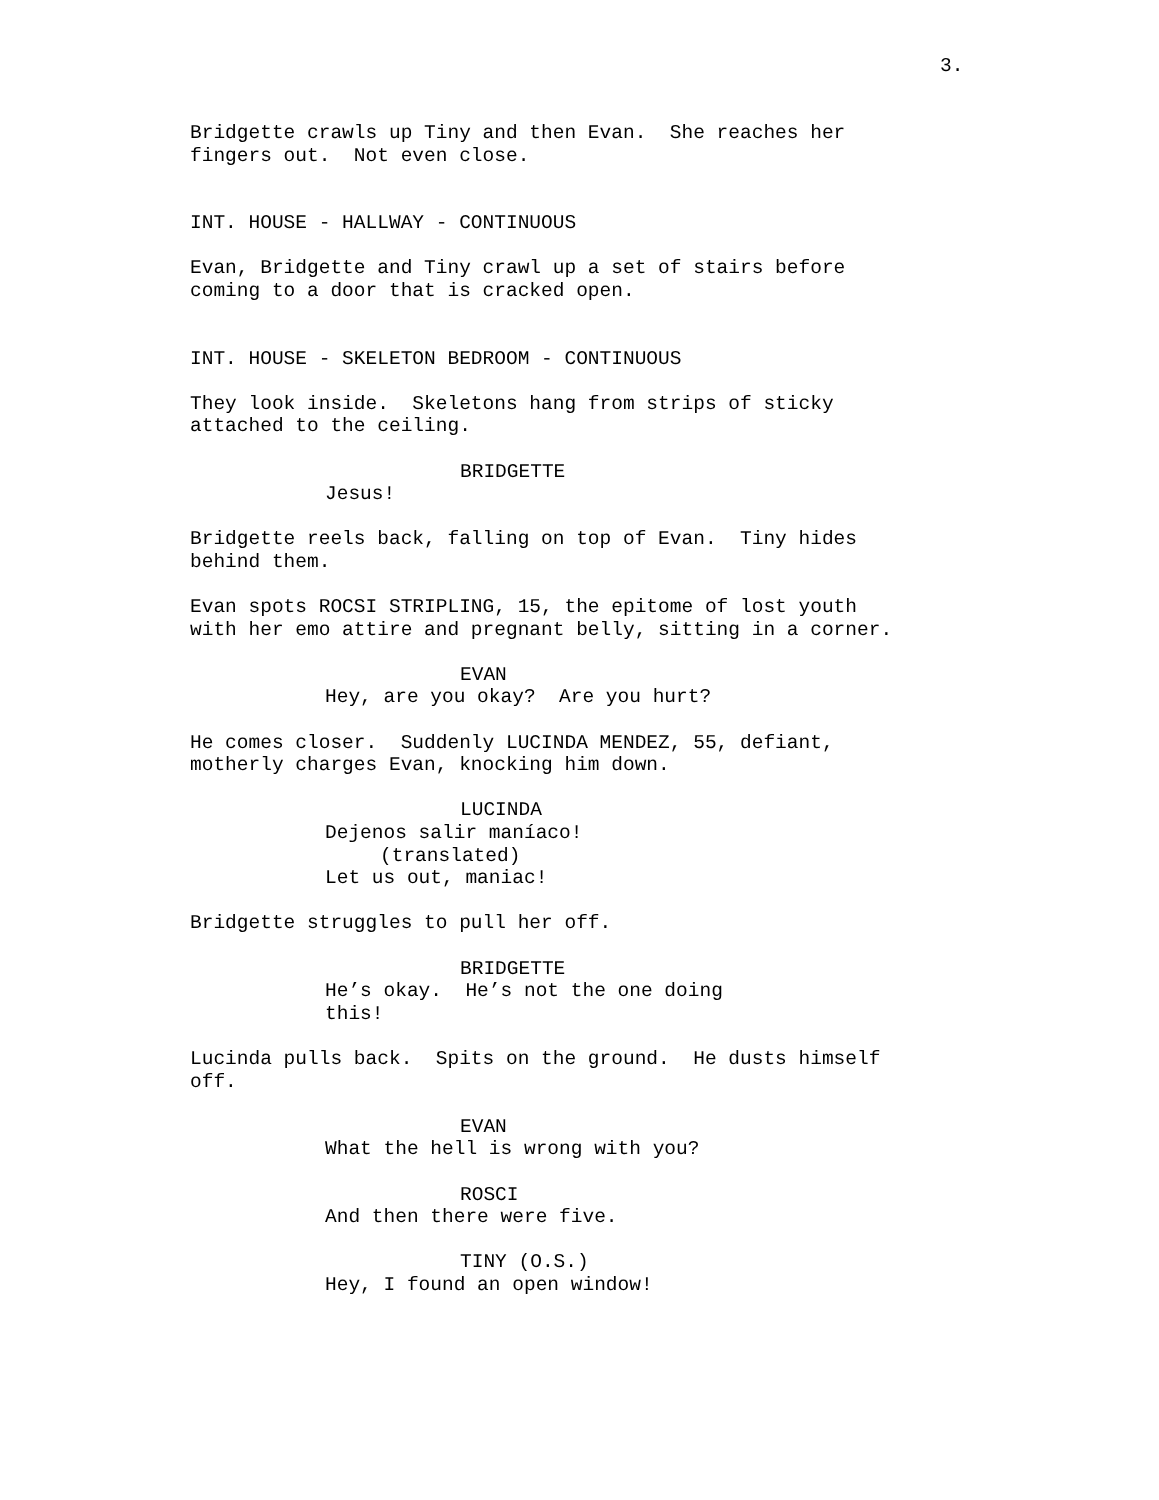3.
Bridgette crawls up Tiny and then Evan. She reaches her fingers out. Not even close.
INT. HOUSE - HALLWAY - CONTINUOUS
Evan, Bridgette and Tiny crawl up a set of stairs before coming to a door that is cracked open.
INT. HOUSE - SKELETON BEDROOM - CONTINUOUS
They look inside. Skeletons hang from strips of sticky attached to the ceiling.
BRIDGETTE
Jesus!
Bridgette reels back, falling on top of Evan. Tiny hides behind them.
Evan spots ROCSI STRIPLING, 15, the epitome of lost youth with her emo attire and pregnant belly, sitting in a corner.
EVAN
Hey, are you okay? Are you hurt?
He comes closer. Suddenly LUCINDA MENDEZ, 55, defiant, motherly charges Evan, knocking him down.
LUCINDA
Dejenos salir maníaco!
(translated)
Let us out, maniac!
Bridgette struggles to pull her off.
BRIDGETTE
He’s okay. He’s not the one doing this!
Lucinda pulls back. Spits on the ground. He dusts himself off.
EVAN
What the hell is wrong with you?
ROSCI
And then there were five.
TINY (O.S.)
Hey, I found an open window!